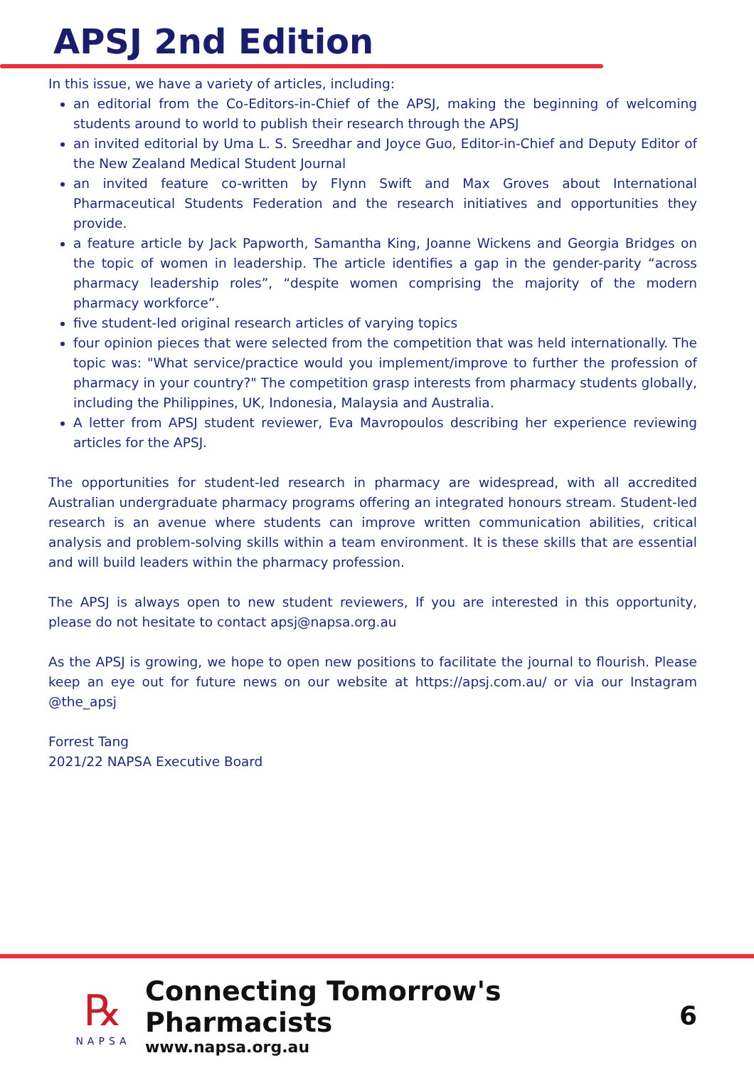APSJ 2nd Edition
In this issue, we have a variety of articles, including:
an editorial from the Co-Editors-in-Chief of the APSJ, making the beginning of welcoming students around to world to publish their research through the APSJ
an invited editorial by Uma L. S. Sreedhar and Joyce Guo, Editor-in-Chief and Deputy Editor of the New Zealand Medical Student Journal
an invited feature co-written by Flynn Swift and Max Groves about International Pharmaceutical Students Federation and the research initiatives and opportunities they provide.
a feature article by Jack Papworth, Samantha King, Joanne Wickens and Georgia Bridges on the topic of women in leadership. The article identifies a gap in the gender-parity “across pharmacy leadership roles”, “despite women comprising the majority of the modern pharmacy workforce”.
five student-led original research articles of varying topics
four opinion pieces that were selected from the competition that was held internationally. The topic was: "What service/practice would you implement/improve to further the profession of pharmacy in your country?" The competition grasp interests from pharmacy students globally, including the Philippines, UK, Indonesia, Malaysia and Australia.
A letter from APSJ student reviewer, Eva Mavropoulos describing her experience reviewing articles for the APSJ.
The opportunities for student-led research in pharmacy are widespread, with all accredited Australian undergraduate pharmacy programs offering an integrated honours stream. Student-led research is an avenue where students can improve written communication abilities, critical analysis and problem-solving skills within a team environment. It is these skills that are essential and will build leaders within the pharmacy profession.
The APSJ is always open to new student reviewers, If you are interested in this opportunity, please do not hesitate to contact apsj@napsa.org.au
As the APSJ is growing, we hope to open new positions to facilitate the journal to flourish. Please keep an eye out for future news on our website at https://apsj.com.au/ or via our Instagram @the_apsj
Forrest Tang
2021/22 NAPSA Executive Board
℞
NAPSA
Connecting Tomorrow's Pharmacists
www.napsa.org.au
6